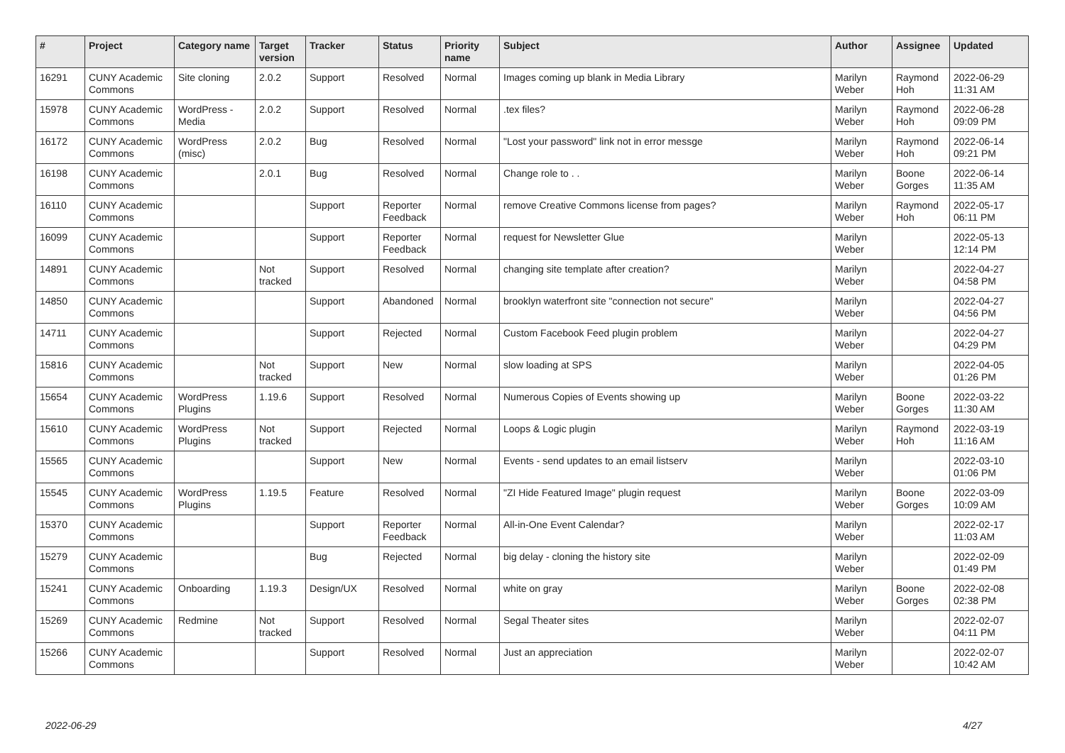| # | Project | Category name | Target version | Tracker | Status | Priority name | Subject | Author | Assignee | Updated |
| --- | --- | --- | --- | --- | --- | --- | --- | --- | --- | --- |
| 16291 | CUNY Academic Commons | Site cloning | 2.0.2 | Support | Resolved | Normal | Images coming up blank in Media Library | Marilyn Weber | Raymond Hoh | 2022-06-29 11:31 AM |
| 15978 | CUNY Academic Commons | WordPress - Media | 2.0.2 | Support | Resolved | Normal | .tex files? | Marilyn Weber | Raymond Hoh | 2022-06-28 09:09 PM |
| 16172 | CUNY Academic Commons | WordPress (misc) | 2.0.2 | Bug | Resolved | Normal | "Lost your password" link not in error messge | Marilyn Weber | Raymond Hoh | 2022-06-14 09:21 PM |
| 16198 | CUNY Academic Commons | | 2.0.1 | Bug | Resolved | Normal | Change role to . . | Marilyn Weber | Boone Gorges | 2022-06-14 11:35 AM |
| 16110 | CUNY Academic Commons | | | Support | Reporter Feedback | Normal | remove Creative Commons license from pages? | Marilyn Weber | Raymond Hoh | 2022-05-17 06:11 PM |
| 16099 | CUNY Academic Commons | | | Support | Reporter Feedback | Normal | request for Newsletter Glue | Marilyn Weber | | 2022-05-13 12:14 PM |
| 14891 | CUNY Academic Commons | | Not tracked | Support | Resolved | Normal | changing site template after creation? | Marilyn Weber | | 2022-04-27 04:58 PM |
| 14850 | CUNY Academic Commons | | | Support | Abandoned | Normal | brooklyn waterfront site "connection not secure" | Marilyn Weber | | 2022-04-27 04:56 PM |
| 14711 | CUNY Academic Commons | | | Support | Rejected | Normal | Custom Facebook Feed plugin problem | Marilyn Weber | | 2022-04-27 04:29 PM |
| 15816 | CUNY Academic Commons | | Not tracked | Support | New | Normal | slow loading at SPS | Marilyn Weber | | 2022-04-05 01:26 PM |
| 15654 | CUNY Academic Commons | WordPress Plugins | 1.19.6 | Support | Resolved | Normal | Numerous Copies of Events showing up | Marilyn Weber | Boone Gorges | 2022-03-22 11:30 AM |
| 15610 | CUNY Academic Commons | WordPress Plugins | Not tracked | Support | Rejected | Normal | Loops & Logic plugin | Marilyn Weber | Raymond Hoh | 2022-03-19 11:16 AM |
| 15565 | CUNY Academic Commons | | | Support | New | Normal | Events - send updates to an email listserv | Marilyn Weber | | 2022-03-10 01:06 PM |
| 15545 | CUNY Academic Commons | WordPress Plugins | 1.19.5 | Feature | Resolved | Normal | "ZI Hide Featured Image" plugin request | Marilyn Weber | Boone Gorges | 2022-03-09 10:09 AM |
| 15370 | CUNY Academic Commons | | | Support | Reporter Feedback | Normal | All-in-One Event Calendar? | Marilyn Weber | | 2022-02-17 11:03 AM |
| 15279 | CUNY Academic Commons | | | Bug | Rejected | Normal | big delay - cloning the history site | Marilyn Weber | | 2022-02-09 01:49 PM |
| 15241 | CUNY Academic Commons | Onboarding | 1.19.3 | Design/UX | Resolved | Normal | white on gray | Marilyn Weber | Boone Gorges | 2022-02-08 02:38 PM |
| 15269 | CUNY Academic Commons | Redmine | Not tracked | Support | Resolved | Normal | Segal Theater sites | Marilyn Weber | | 2022-02-07 04:11 PM |
| 15266 | CUNY Academic Commons | | | Support | Resolved | Normal | Just an appreciation | Marilyn Weber | | 2022-02-07 10:42 AM |
2022-06-29 4/27